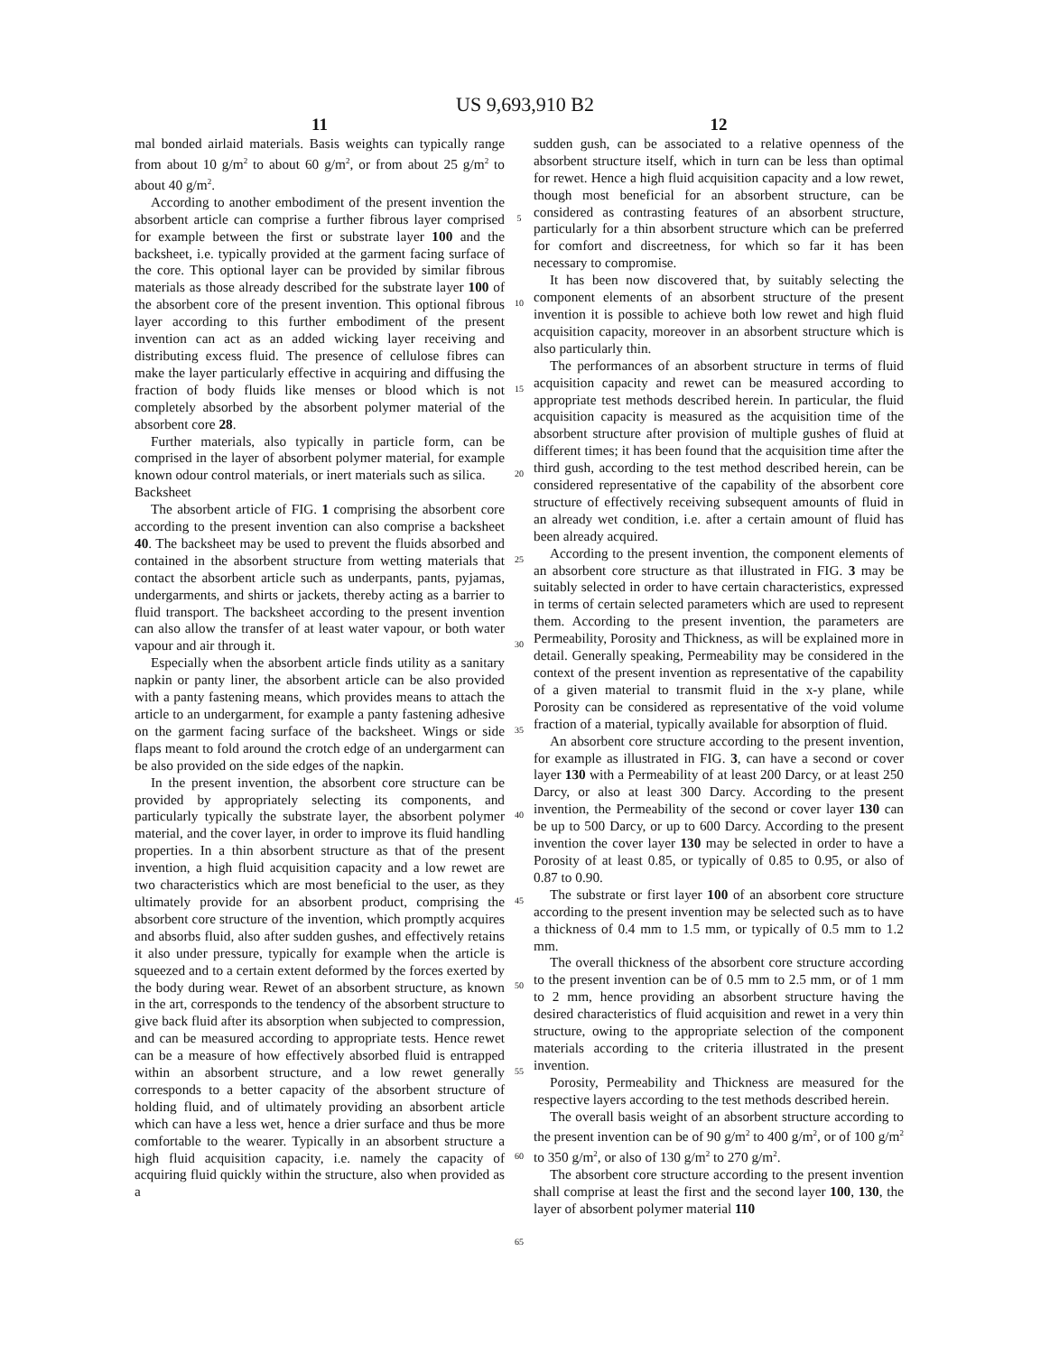US 9,693,910 B2
11
mal bonded airlaid materials. Basis weights can typically range from about 10 g/m<sup>2</sup> to about 60 g/m<sup>2</sup>, or from about 25 g/m<sup>2</sup> to about 40 g/m<sup>2</sup>.
According to another embodiment of the present invention the absorbent article can comprise a further fibrous layer comprised for example between the first or substrate layer 100 and the backsheet, i.e. typically provided at the garment facing surface of the core. This optional layer can be provided by similar fibrous materials as those already described for the substrate layer 100 of the absorbent core of the present invention. This optional fibrous layer according to this further embodiment of the present invention can act as an added wicking layer receiving and distributing excess fluid. The presence of cellulose fibres can make the layer particularly effective in acquiring and diffusing the fraction of body fluids like menses or blood which is not completely absorbed by the absorbent polymer material of the absorbent core 28.
Further materials, also typically in particle form, can be comprised in the layer of absorbent polymer material, for example known odour control materials, or inert materials such as silica.
Backsheet
The absorbent article of FIG. 1 comprising the absorbent core according to the present invention can also comprise a backsheet 40. The backsheet may be used to prevent the fluids absorbed and contained in the absorbent structure from wetting materials that contact the absorbent article such as underpants, pants, pyjamas, undergarments, and shirts or jackets, thereby acting as a barrier to fluid transport. The backsheet according to the present invention can also allow the transfer of at least water vapour, or both water vapour and air through it.
Especially when the absorbent article finds utility as a sanitary napkin or panty liner, the absorbent article can be also provided with a panty fastening means, which provides means to attach the article to an undergarment, for example a panty fastening adhesive on the garment facing surface of the backsheet. Wings or side flaps meant to fold around the crotch edge of an undergarment can be also provided on the side edges of the napkin.
In the present invention, the absorbent core structure can be provided by appropriately selecting its components, and particularly typically the substrate layer, the absorbent polymer material, and the cover layer, in order to improve its fluid handling properties. In a thin absorbent structure as that of the present invention, a high fluid acquisition capacity and a low rewet are two characteristics which are most beneficial to the user, as they ultimately provide for an absorbent product, comprising the absorbent core structure of the invention, which promptly acquires and absorbs fluid, also after sudden gushes, and effectively retains it also under pressure, typically for example when the article is squeezed and to a certain extent deformed by the forces exerted by the body during wear. Rewet of an absorbent structure, as known in the art, corresponds to the tendency of the absorbent structure to give back fluid after its absorption when subjected to compression, and can be measured according to appropriate tests. Hence rewet can be a measure of how effectively absorbed fluid is entrapped within an absorbent structure, and a low rewet generally corresponds to a better capacity of the absorbent structure of holding fluid, and of ultimately providing an absorbent article which can have a less wet, hence a drier surface and thus be more comfortable to the wearer. Typically in an absorbent structure a high fluid acquisition capacity, i.e. namely the capacity of acquiring fluid quickly within the structure, also when provided as a
5
10
15
20
25
30
35
40
45
50
55
60
65
12
sudden gush, can be associated to a relative openness of the absorbent structure itself, which in turn can be less than optimal for rewet. Hence a high fluid acquisition capacity and a low rewet, though most beneficial for an absorbent structure, can be considered as contrasting features of an absorbent structure, particularly for a thin absorbent structure which can be preferred for comfort and discreetness, for which so far it has been necessary to compromise.
It has been now discovered that, by suitably selecting the component elements of an absorbent structure of the present invention it is possible to achieve both low rewet and high fluid acquisition capacity, moreover in an absorbent structure which is also particularly thin.
The performances of an absorbent structure in terms of fluid acquisition capacity and rewet can be measured according to appropriate test methods described herein. In particular, the fluid acquisition capacity is measured as the acquisition time of the absorbent structure after provision of multiple gushes of fluid at different times; it has been found that the acquisition time after the third gush, according to the test method described herein, can be considered representative of the capability of the absorbent core structure of effectively receiving subsequent amounts of fluid in an already wet condition, i.e. after a certain amount of fluid has been already acquired.
According to the present invention, the component elements of an absorbent core structure as that illustrated in FIG. 3 may be suitably selected in order to have certain characteristics, expressed in terms of certain selected parameters which are used to represent them. According to the present invention, the parameters are Permeability, Porosity and Thickness, as will be explained more in detail. Generally speaking, Permeability may be considered in the context of the present invention as representative of the capability of a given material to transmit fluid in the x-y plane, while Porosity can be considered as representative of the void volume fraction of a material, typically available for absorption of fluid.
An absorbent core structure according to the present invention, for example as illustrated in FIG. 3, can have a second or cover layer 130 with a Permeability of at least 200 Darcy, or at least 250 Darcy, or also at least 300 Darcy. According to the present invention, the Permeability of the second or cover layer 130 can be up to 500 Darcy, or up to 600 Darcy. According to the present invention the cover layer 130 may be selected in order to have a Porosity of at least 0.85, or typically of 0.85 to 0.95, or also of 0.87 to 0.90.
The substrate or first layer 100 of an absorbent core structure according to the present invention may be selected such as to have a thickness of 0.4 mm to 1.5 mm, or typically of 0.5 mm to 1.2 mm.
The overall thickness of the absorbent core structure according to the present invention can be of 0.5 mm to 2.5 mm, or of 1 mm to 2 mm, hence providing an absorbent structure having the desired characteristics of fluid acquisition and rewet in a very thin structure, owing to the appropriate selection of the component materials according to the criteria illustrated in the present invention.
Porosity, Permeability and Thickness are measured for the respective layers according to the test methods described herein.
The overall basis weight of an absorbent structure according to the present invention can be of 90 g/m<sup>2</sup> to 400 g/m<sup>2</sup>, or of 100 g/m<sup>2</sup> to 350 g/m<sup>2</sup>, or also of 130 g/m<sup>2</sup> to 270 g/m<sup>2</sup>.
The absorbent core structure according to the present invention shall comprise at least the first and the second layer 100, 130, the layer of absorbent polymer material 110